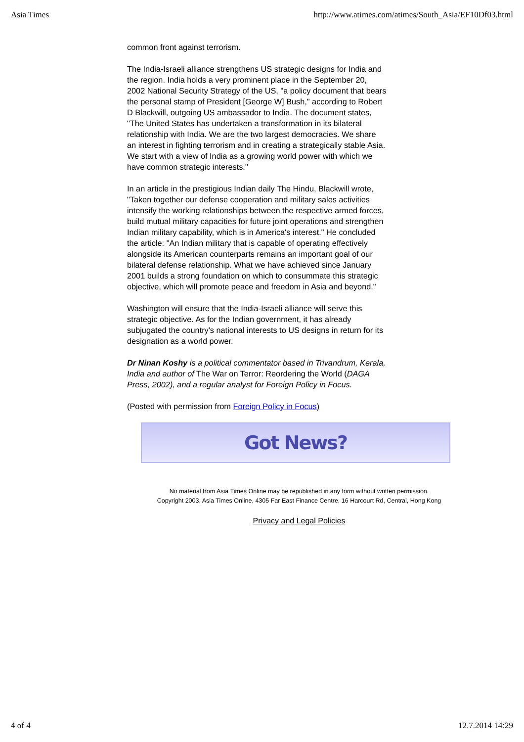Asia Times http://www.atimes.com/atimes/South_Asia/EF10Df03.html
common front against terrorism.
The India-Israeli alliance strengthens US strategic designs for India and the region. India holds a very prominent place in the September 20, 2002 National Security Strategy of the US, "a policy document that bears the personal stamp of President [George W] Bush," according to Robert D Blackwill, outgoing US ambassador to India. The document states, "The United States has undertaken a transformation in its bilateral relationship with India. We are the two largest democracies. We share an interest in fighting terrorism and in creating a strategically stable Asia. We start with a view of India as a growing world power with which we have common strategic interests."
In an article in the prestigious Indian daily The Hindu, Blackwill wrote, "Taken together our defense cooperation and military sales activities intensify the working relationships between the respective armed forces, build mutual military capacities for future joint operations and strengthen Indian military capability, which is in America's interest." He concluded the article: "An Indian military that is capable of operating effectively alongside its American counterparts remains an important goal of our bilateral defense relationship. What we have achieved since January 2001 builds a strong foundation on which to consummate this strategic objective, which will promote peace and freedom in Asia and beyond."
Washington will ensure that the India-Israeli alliance will serve this strategic objective. As for the Indian government, it has already subjugated the country's national interests to US designs in return for its designation as a world power.
Dr Ninan Koshy is a political commentator based in Trivandrum, Kerala, India and author of The War on Terror: Reordering the World (DAGA Press, 2002), and a regular analyst for Foreign Policy in Focus.
(Posted with permission from Foreign Policy in Focus)
Got News?
No material from Asia Times Online may be republished in any form without written permission.
Copyright 2003, Asia Times Online, 4305 Far East Finance Centre, 16 Harcourt Rd, Central, Hong Kong
Privacy and Legal Policies
4 of 4 12.7.2014 14:29